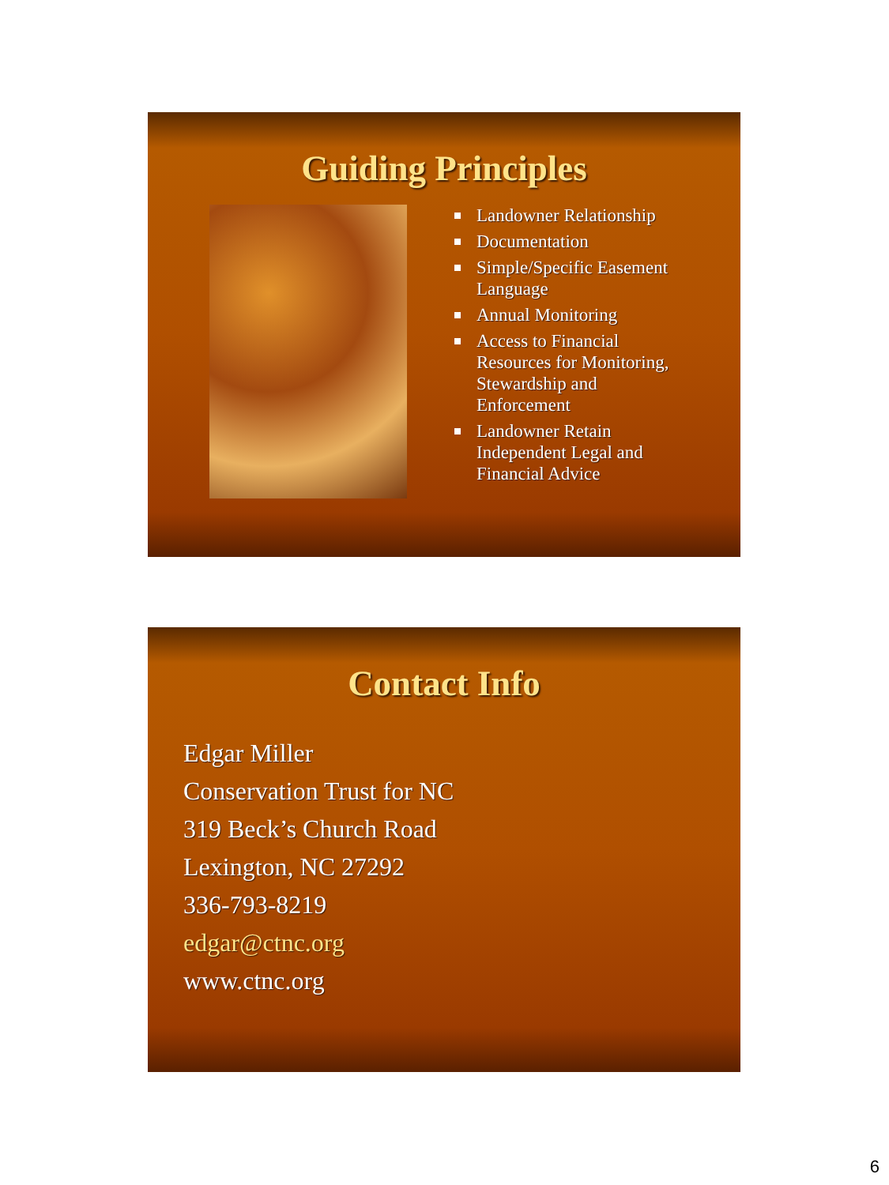Guiding Principles
Landowner Relationship
Documentation
Simple/Specific Easement Language
Annual Monitoring
Access to Financial Resources for Monitoring, Stewardship and Enforcement
Landowner Retain Independent Legal and Financial Advice
Contact Info
Edgar Miller
Conservation Trust for NC
319 Beck’s Church Road
Lexington, NC 27292
336-793-8219
edgar@ctnc.org
www.ctnc.org
6